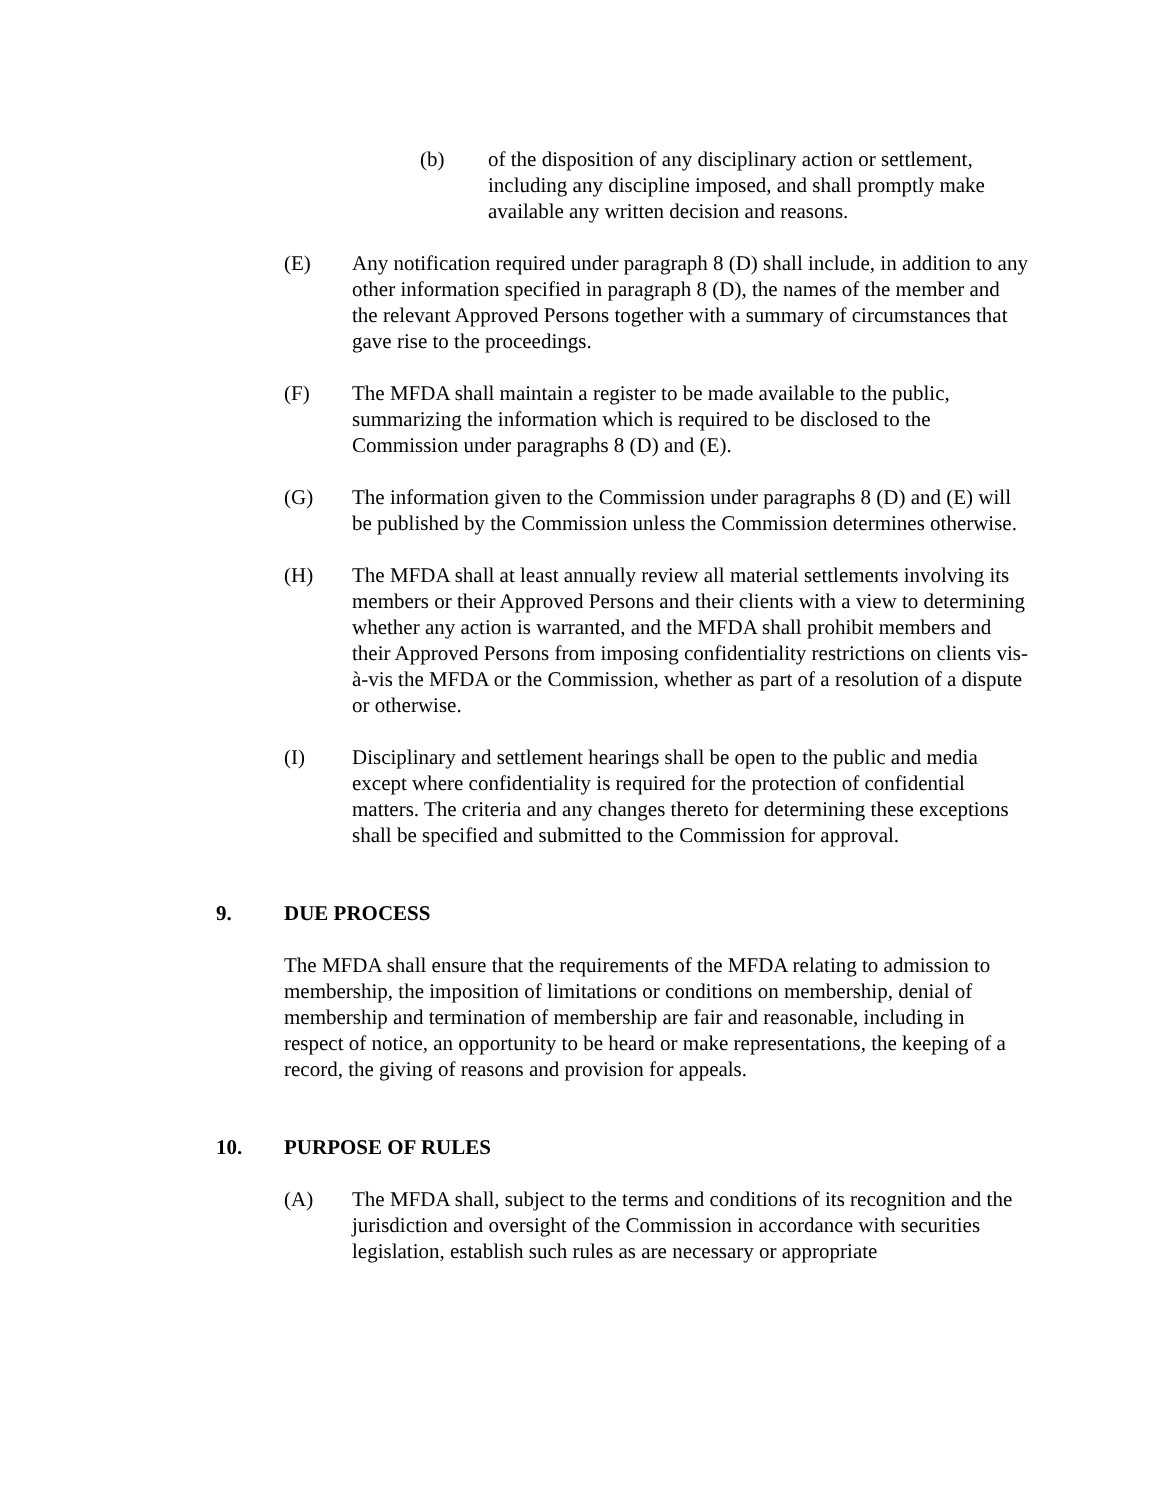(b) of the disposition of any disciplinary action or settlement, including any discipline imposed, and shall promptly make available any written decision and reasons.
(E) Any notification required under paragraph 8 (D) shall include, in addition to any other information specified in paragraph 8 (D), the names of the member and the relevant Approved Persons together with a summary of circumstances that gave rise to the proceedings.
(F) The MFDA shall maintain a register to be made available to the public, summarizing the information which is required to be disclosed to the Commission under paragraphs 8 (D) and (E).
(G) The information given to the Commission under paragraphs 8 (D) and (E) will be published by the Commission unless the Commission determines otherwise.
(H) The MFDA shall at least annually review all material settlements involving its members or their Approved Persons and their clients with a view to determining whether any action is warranted, and the MFDA shall prohibit members and their Approved Persons from imposing confidentiality restrictions on clients vis-à-vis the MFDA or the Commission, whether as part of a resolution of a dispute or otherwise.
(I) Disciplinary and settlement hearings shall be open to the public and media except where confidentiality is required for the protection of confidential matters. The criteria and any changes thereto for determining these exceptions shall be specified and submitted to the Commission for approval.
9. DUE PROCESS
The MFDA shall ensure that the requirements of the MFDA relating to admission to membership, the imposition of limitations or conditions on membership, denial of membership and termination of membership are fair and reasonable, including in respect of notice, an opportunity to be heard or make representations, the keeping of a record, the giving of reasons and provision for appeals.
10. PURPOSE OF RULES
(A) The MFDA shall, subject to the terms and conditions of its recognition and the jurisdiction and oversight of the Commission in accordance with securities legislation, establish such rules as are necessary or appropriate